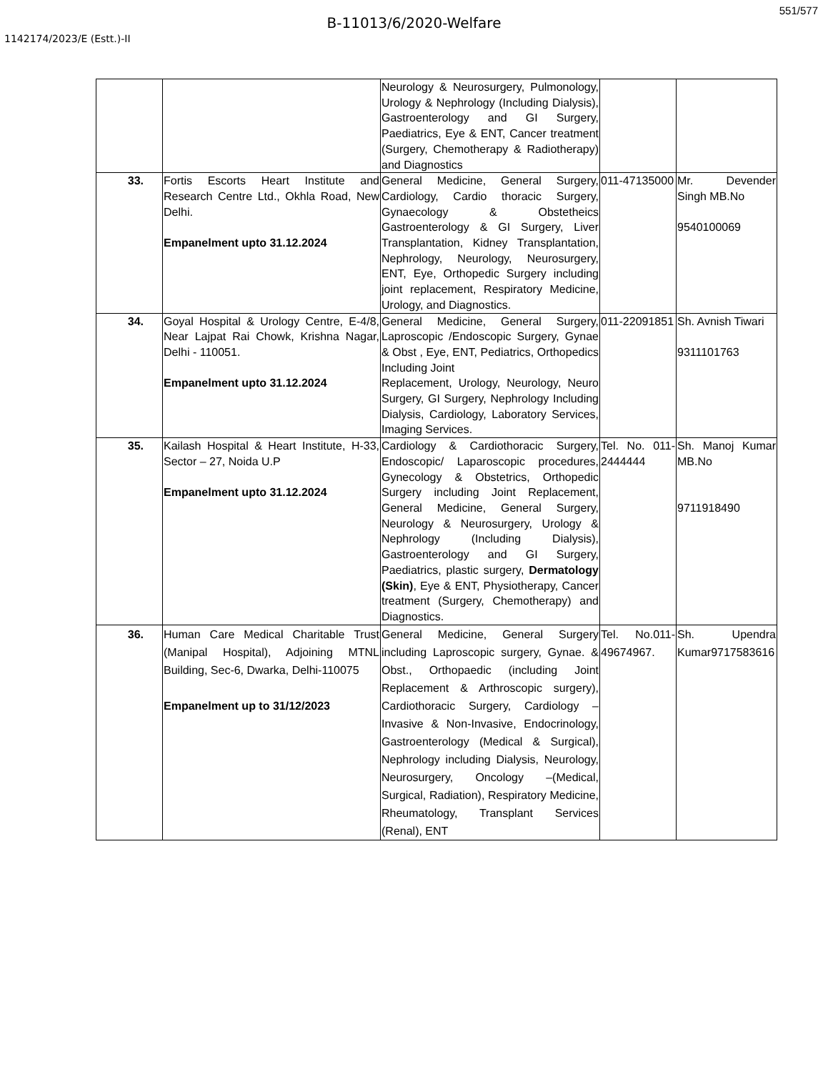551/577
B-11013/6/2020-Welfare
1142174/2023/E (Estt.)-II
| | | Neurology & Neurosurgery, Pulmonology, Urology & Nephrology (Including Dialysis), Gastroenterology and GI Surgery, Paediatrics, Eye & ENT, Cancer treatment (Surgery, Chemotherapy & Radiotherapy) and Diagnostics | | |
| 33. | Fortis Escorts Heart Institute and Research Centre Ltd., Okhla Road, New Delhi. Empanelment upto 31.12.2024 | General Medicine, General Surgery, Cardiology, Cardio thoracic Surgery, Gynaecology & Obstetheics Gastroenterology & GI Surgery, Liver Transplantation, Kidney Transplantation, Nephrology, Neurology, Neurosurgery, ENT, Eye, Orthopedic Surgery including joint replacement, Respiratory Medicine, Urology, and Diagnostics. | 011-47135000 | Mr. Devender Singh MB.No 9540100069 |
| 34. | Goyal Hospital & Urology Centre, E-4/8, Near Lajpat Rai Chowk, Krishna Nagar, Delhi - 110051. Empanelment upto 31.12.2024 | General Medicine, General Surgery, Laproscopic /Endoscopic Surgery, Gynae & Obst , Eye, ENT, Pediatrics, Orthopedics Including Joint Replacement, Urology, Neurology, Neuro Surgery, GI Surgery, Nephrology Including Dialysis, Cardiology, Laboratory Services, Imaging Services. | 011-22091851 | Sh. Avnish Tiwari 9311101763 |
| 35. | Kailash Hospital & Heart Institute, H-33, Sector – 27, Noida U.P Empanelment upto 31.12.2024 | Cardiology & Cardiothoracic Surgery, Endoscopic/ Laparoscopic procedures, Gynecology & Obstetrics, Orthopedic Surgery including Joint Replacement, General Medicine, General Surgery, Neurology & Neurosurgery, Urology & Nephrology (Including Dialysis), Gastroenterology and GI Surgery, Paediatrics, plastic surgery, Dermatology (Skin) , Eye & ENT, Physiotherapy, Cancer treatment (Surgery, Chemotherapy) and Diagnostics. | Tel. No. 011-2444444 | Sh. Manoj Kumar MB.No 9711918490 |
| 36. | Human Care Medical Charitable Trust (Manipal Hospital), Adjoining MTNL Building, Sec-6, Dwarka, Delhi-110075 Empanelment up to 31/12/2023 | General Medicine, General Surgery including Laproscopic surgery, Gynae. & Obst., Orthopaedic (including Joint Replacement & Arthroscopic surgery), Cardiothoracic Surgery, Cardiology – Invasive & Non-Invasive, Endocrinology, Gastroenterology (Medical & Surgical), Nephrology including Dialysis, Neurology, Neurosurgery, Oncology –(Medical, Surgical, Radiation), Respiratory Medicine, Rheumatology, Transplant Services (Renal), ENT | Tel. No.011-49674967. | Sh. Upendra Kumar9717583616 |